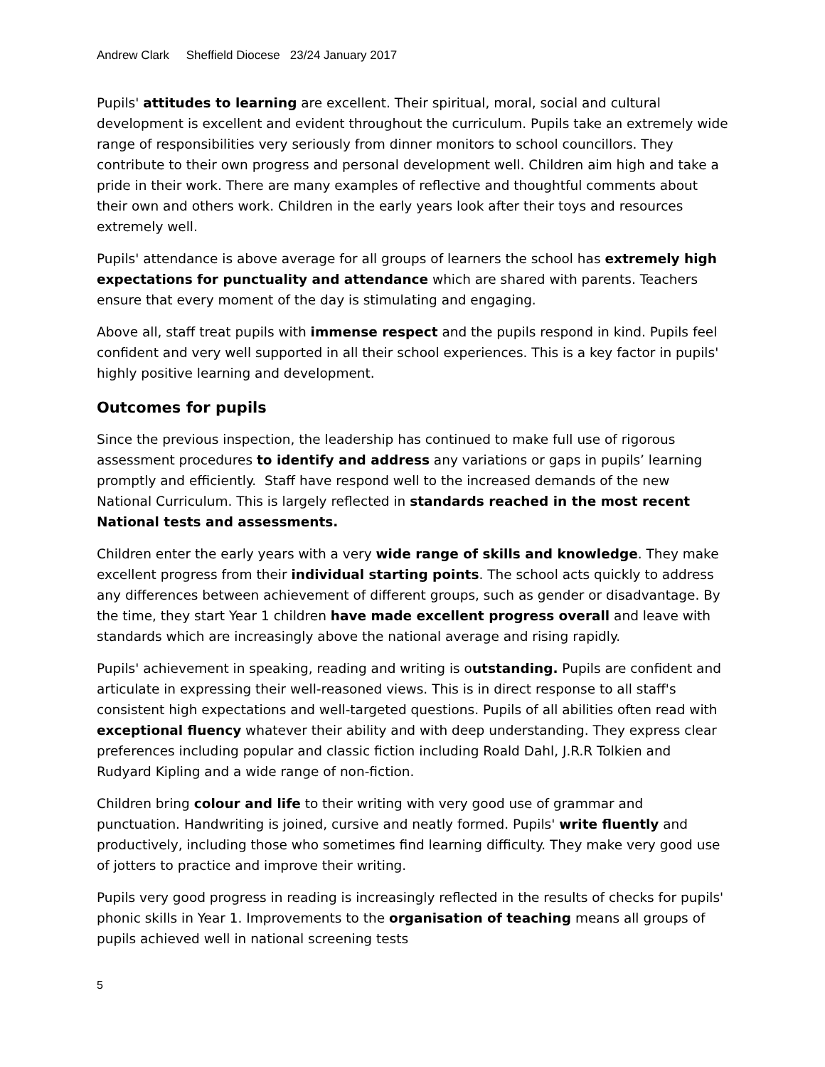Andrew Clark Sheffield Diocese 23/24 January 2017
Pupils' attitudes to learning are excellent. Their spiritual, moral, social and cultural development is excellent and evident throughout the curriculum. Pupils take an extremely wide range of responsibilities very seriously from dinner monitors to school councillors. They contribute to their own progress and personal development well. Children aim high and take a pride in their work. There are many examples of reflective and thoughtful comments about their own and others work. Children in the early years look after their toys and resources extremely well.
Pupils' attendance is above average for all groups of learners the school has extremely high expectations for punctuality and attendance which are shared with parents. Teachers ensure that every moment of the day is stimulating and engaging.
Above all, staff treat pupils with immense respect and the pupils respond in kind. Pupils feel confident and very well supported in all their school experiences. This is a key factor in pupils' highly positive learning and development.
Outcomes for pupils
Since the previous inspection, the leadership has continued to make full use of rigorous assessment procedures to identify and address any variations or gaps in pupils’ learning promptly and efficiently. Staff have respond well to the increased demands of the new National Curriculum. This is largely reflected in standards reached in the most recent National tests and assessments.
Children enter the early years with a very wide range of skills and knowledge. They make excellent progress from their individual starting points. The school acts quickly to address any differences between achievement of different groups, such as gender or disadvantage. By the time, they start Year 1 children have made excellent progress overall and leave with standards which are increasingly above the national average and rising rapidly.
Pupils' achievement in speaking, reading and writing is outstanding. Pupils are confident and articulate in expressing their well-reasoned views. This is in direct response to all staff's consistent high expectations and well-targeted questions. Pupils of all abilities often read with exceptional fluency whatever their ability and with deep understanding. They express clear preferences including popular and classic fiction including Roald Dahl, J.R.R Tolkien and Rudyard Kipling and a wide range of non-fiction.
Children bring colour and life to their writing with very good use of grammar and punctuation. Handwriting is joined, cursive and neatly formed. Pupils' write fluently and productively, including those who sometimes find learning difficulty. They make very good use of jotters to practice and improve their writing.
Pupils very good progress in reading is increasingly reflected in the results of checks for pupils' phonic skills in Year 1. Improvements to the organisation of teaching means all groups of pupils achieved well in national screening tests
5